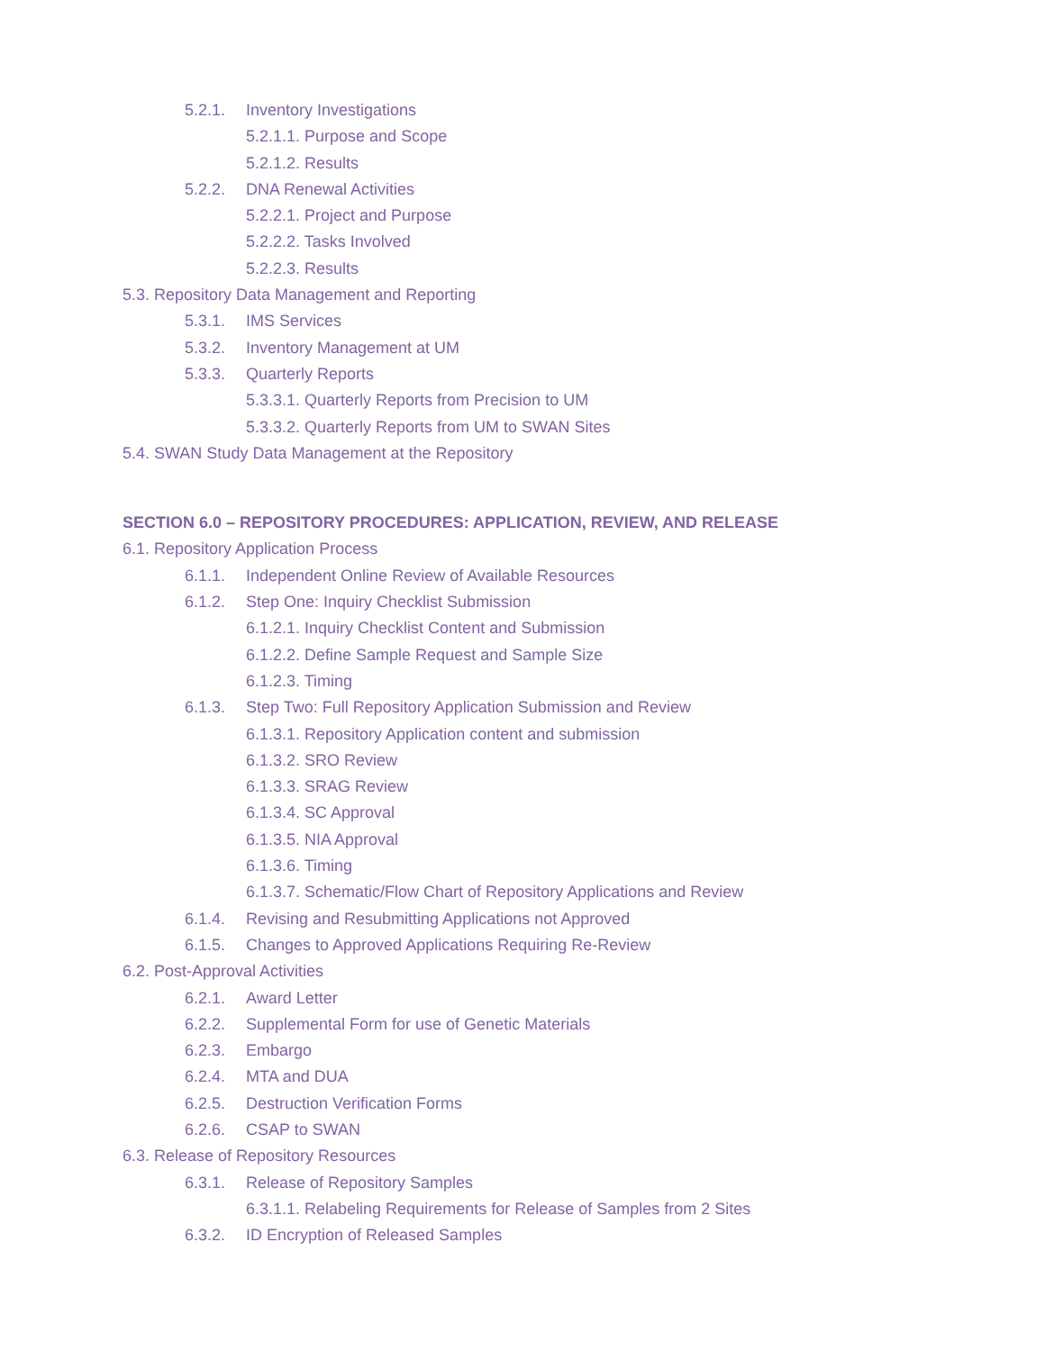5.2.1. Inventory Investigations
5.2.1.1. Purpose and Scope
5.2.1.2. Results
5.2.2. DNA Renewal Activities
5.2.2.1. Project and Purpose
5.2.2.2. Tasks Involved
5.2.2.3. Results
5.3. Repository Data Management and Reporting
5.3.1. IMS Services
5.3.2. Inventory Management at UM
5.3.3. Quarterly Reports
5.3.3.1. Quarterly Reports from Precision to UM
5.3.3.2. Quarterly Reports from UM to SWAN Sites
5.4. SWAN Study Data Management at the Repository
SECTION 6.0 – REPOSITORY PROCEDURES: APPLICATION, REVIEW, AND RELEASE
6.1. Repository Application Process
6.1.1. Independent Online Review of Available Resources
6.1.2. Step One: Inquiry Checklist Submission
6.1.2.1. Inquiry Checklist Content and Submission
6.1.2.2. Define Sample Request and Sample Size
6.1.2.3. Timing
6.1.3. Step Two: Full Repository Application Submission and Review
6.1.3.1. Repository Application content and submission
6.1.3.2. SRO Review
6.1.3.3. SRAG Review
6.1.3.4. SC Approval
6.1.3.5. NIA Approval
6.1.3.6. Timing
6.1.3.7. Schematic/Flow Chart of Repository Applications and Review
6.1.4. Revising and Resubmitting Applications not Approved
6.1.5. Changes to Approved Applications Requiring Re-Review
6.2. Post-Approval Activities
6.2.1. Award Letter
6.2.2. Supplemental Form for use of Genetic Materials
6.2.3. Embargo
6.2.4. MTA and DUA
6.2.5. Destruction Verification Forms
6.2.6. CSAP to SWAN
6.3. Release of Repository Resources
6.3.1. Release of Repository Samples
6.3.1.1. Relabeling Requirements for Release of Samples from 2 Sites
6.3.2. ID Encryption of Released Samples